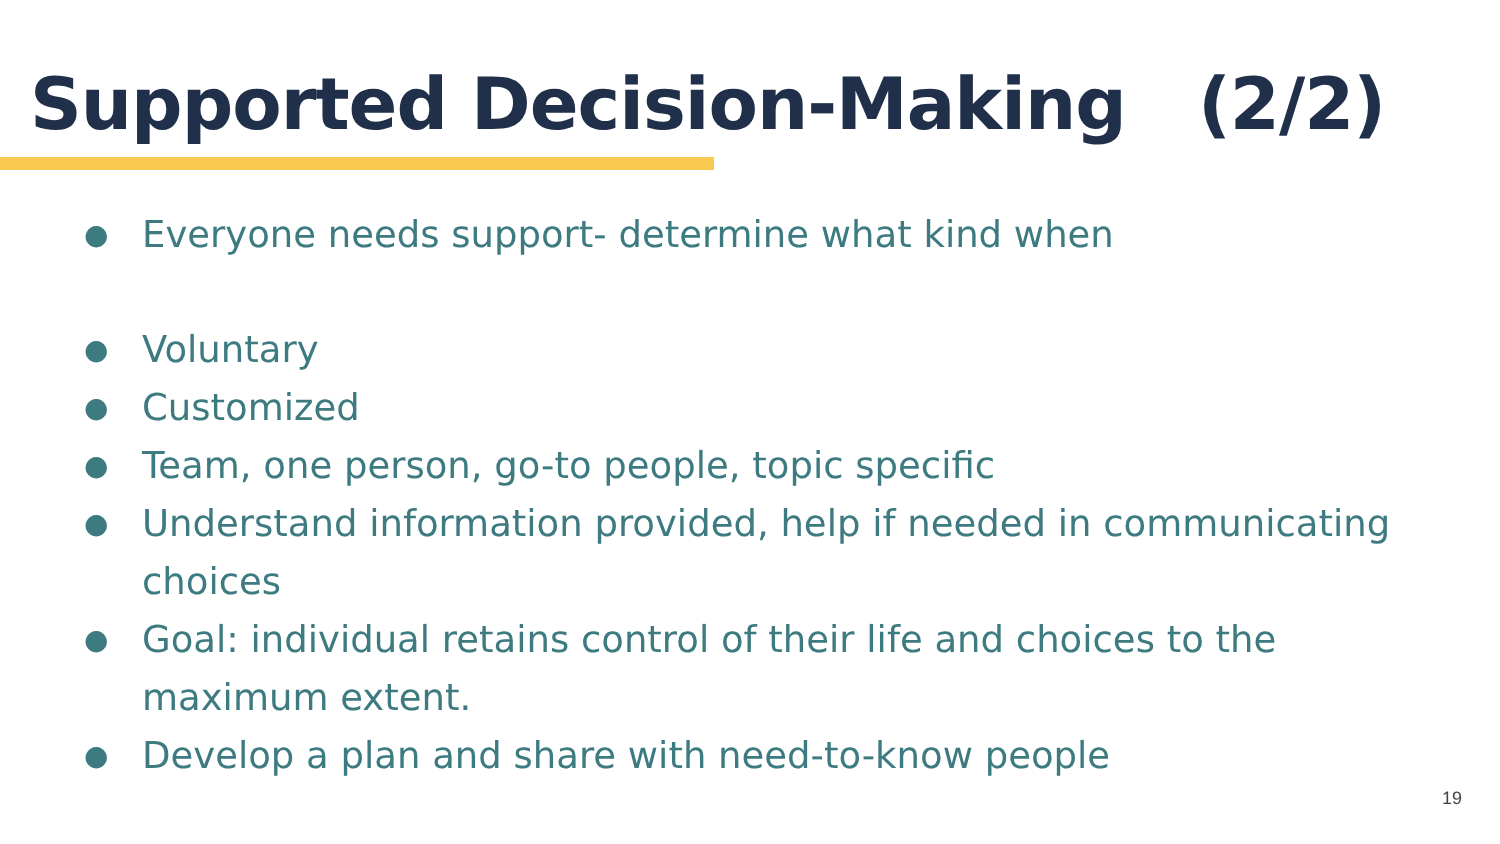Supported Decision-Making (2/2)
● Everyone needs support- determine what kind when
● Voluntary
● Customized
● Team, one person, go-to people, topic specific
● Understand information provided, help if needed in communicating choices
● Goal: individual retains control of their life and choices to the maximum extent.
● Develop a plan and share with need-to-know people
19